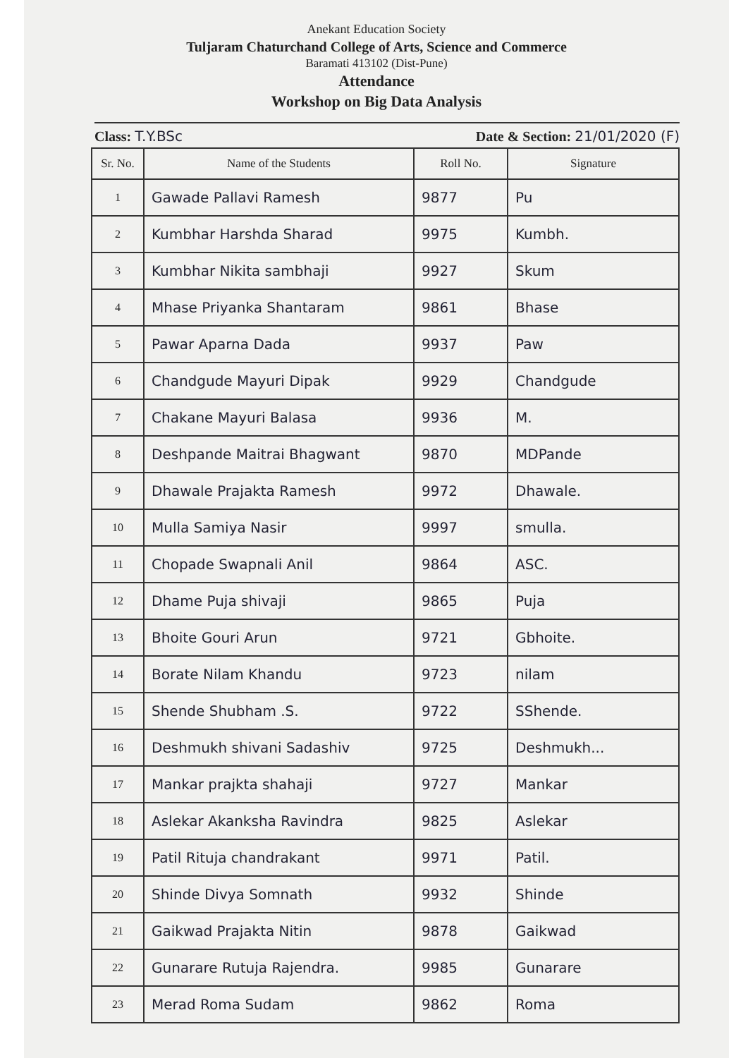Anekant Education Society
Tuljaram Chaturchand College of Arts, Science and Commerce
Baramati 413102 (Dist-Pune)
Attendance
Workshop on Big Data Analysis
Class: T.Y.BSc Date & Section: 21/01/2020 (F)
| Sr. No. | Name of the Students | Roll No. | Signature |
| --- | --- | --- | --- |
| 1 | Gawade Pallavi Ramesh | 9877 | Pu |
| 2 | Kumbhar Harshda Sharad | 9975 | Kumbh. |
| 3 | Kumbhar Nikita sambhaji | 9927 | Skum |
| 4 | Mhase Priyanka Shantaram | 9861 | Bhase |
| 5 | Pawar Aparna Dada | 9937 | Paw |
| 6 | Chandgude Mayuri Dipak | 9929 | Chandgude |
| 7 | Chakane Mayuri Balasa | 9936 | M. |
| 8 | Deshpande Maitrai Bhagwant | 9870 | MDPande |
| 9 | Dhawale Prajakta Ramesh | 9972 | Dhawale. |
| 10 | Mulla Samiya Nasir | 9997 | smulla. |
| 11 | Chopade Swapnali Anil | 9864 | ASC. |
| 12 | Dhame Puja shivaji | 9865 | Puja |
| 13 | Bhoite Gouri Arun | 9721 | Gbhoite. |
| 14 | Borate Nilam Khandu | 9723 | nilam |
| 15 | Shende Shubham .S. | 9722 | SShende. |
| 16 | Deshmukh shivani Sadashiv | 9725 | Deshmukh... |
| 17 | Mankar prajkta shahaji | 9727 | Mankar |
| 18 | Aslekar Akanksha Ravindra | 9825 | Aslekar |
| 19 | Patil Rituja chandrakant | 9971 | Patil. |
| 20 | Shinde Divya Somnath | 9932 | Shinde |
| 21 | Gaikwad Prajakta Nitin | 9878 | Gaikwad |
| 22 | Gunarare Rutuja Rajendra. | 9985 | Gunarare |
| 23 | Merad Roma Sudam | 9862 | Roma |